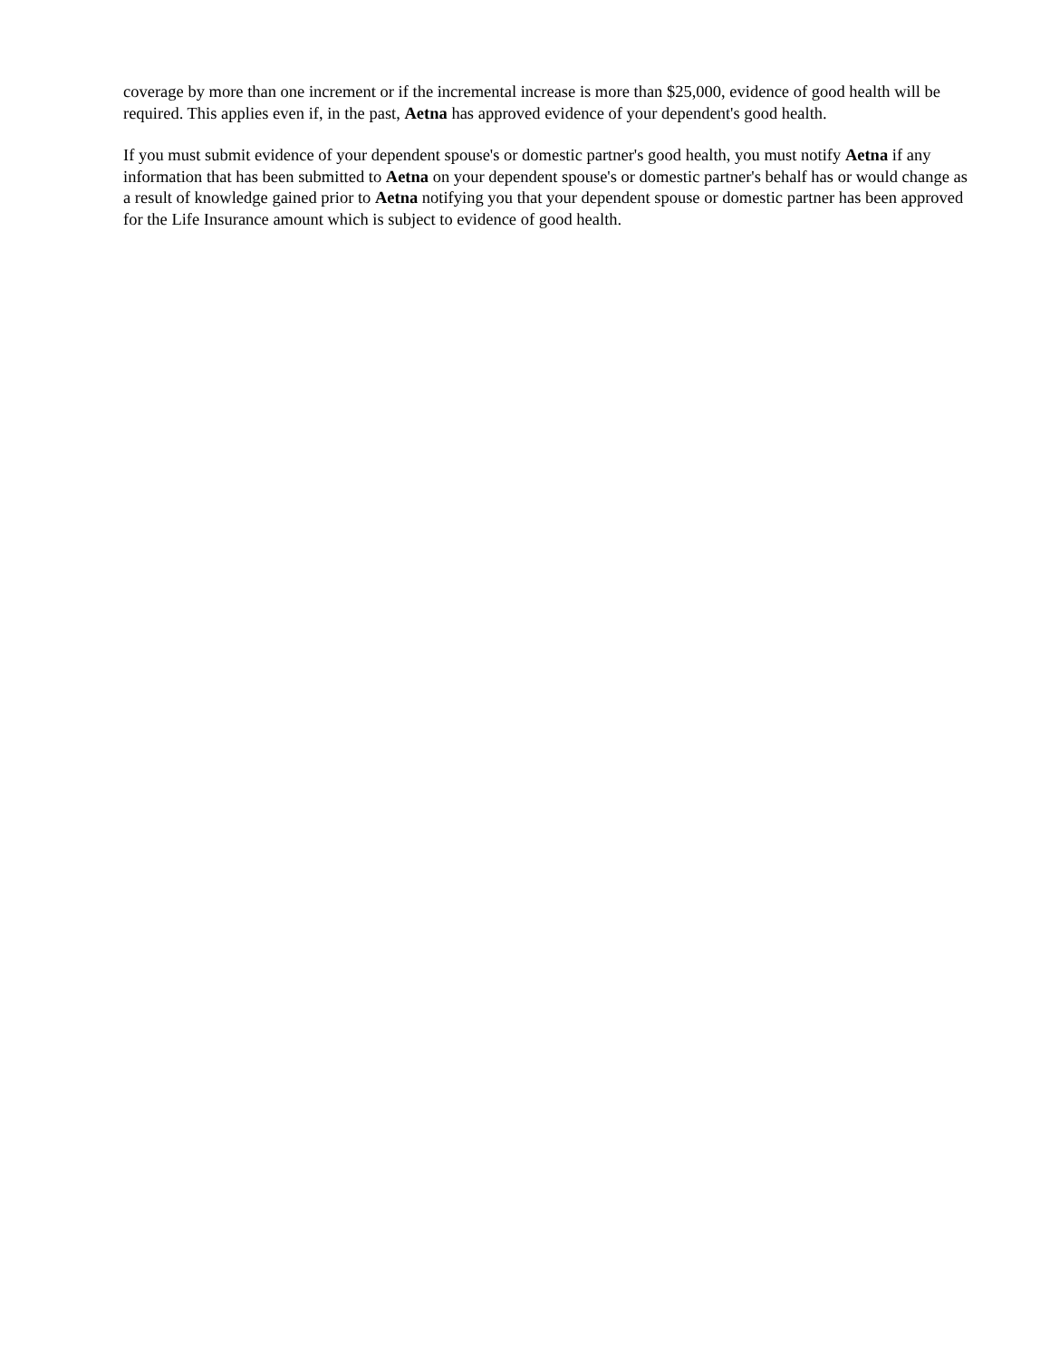coverage by more than one increment or if the incremental increase is more than $25,000, evidence of good health will be required. This applies even if, in the past, Aetna has approved evidence of your dependent's good health.
If you must submit evidence of your dependent spouse's or domestic partner's good health, you must notify Aetna if any information that has been submitted to Aetna on your dependent spouse's or domestic partner's behalf has or would change as a result of knowledge gained prior to Aetna notifying you that your dependent spouse or domestic partner has been approved for the Life Insurance amount which is subject to evidence of good health.